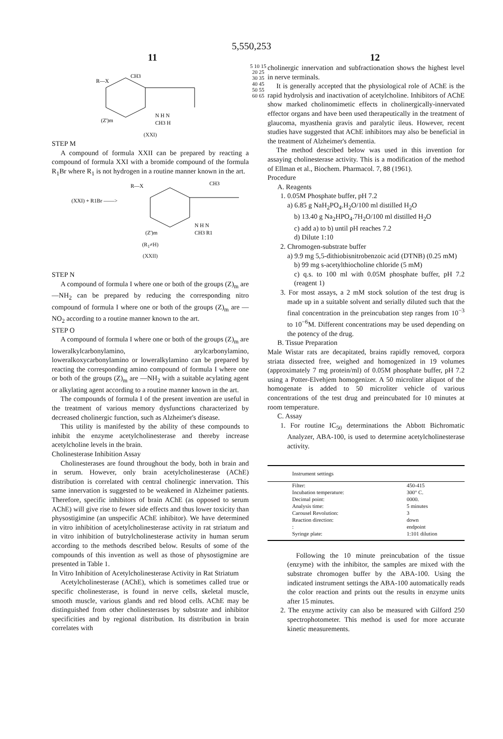5,550,253
11 12
CH3
R—X
N H N
(Z')m
CH3 H
(XXI)
STEP M
A compound of formula XXII can be prepared by reacting a compound of formula XXI with a bromide compound of the formula R<sub>1</sub>Br where R<sub>1</sub> is not hydrogen in a routine manner known in the art.
(XXI) + R1Br ——>
R—X
CH3
N H N
(Z')m
CH3 R1
(R<sub>1</sub>≠H)
(XXII)
STEP N
A compound of formula I where one or both of the groups (Z)<sub>m</sub> are —NH<sub>2</sub> can be prepared by reducing the corresponding nitro compound of formula I where one or both of the groups (Z)<sub>m</sub> are —NO<sub>2</sub> according to a routine manner known to the art.
STEP O
A compound of formula I where one or both of the groups (Z)<sub>m</sub> are loweralkylcarbonylamino, arylcarbonylamino, loweralkoxycarbonylamino or loweralkylamino can be prepared by reacting the corresponding amino compound of formula I where one or both of the groups (Z)<sub>m</sub> are —NH<sub>2</sub> with a suitable acylating agent or alkylating agent according to a routine manner known in the art.
The compounds of formula I of the present invention are useful in the treatment of various memory dysfunctions characterized by decreased cholinergic function, such as Alzheimer's disease.
This utility is manifested by the ability of these compounds to inhibit the enzyme acetylcholinesterase and thereby increase acetylcholine levels in the brain.
Cholinesterase Inhibition Assay
Cholinesterases are found throughout the body, both in brain and in serum. However, only brain acetylcholinesterase (AChE) distribution is correlated with central cholinergic innervation. This same innervation is suggested to be weakened in Alzheimer patients. Therefore, specific inhibitors of brain AChE (as opposed to serum AChE) will give rise to fewer side effects and thus lower toxicity than physostigimine (an unspecific AChE inhibitor). We have determined in vitro inhibition of acetylcholinesterase activity in rat striatum and in vitro inhibition of butrylcholinesterase activity in human serum according to the methods described below. Results of some of the compounds of this invention as well as those of physostigmine are presented in Table 1.
In Vitro Inhibition of Acetylcholinesterase Activity in Rat Striatum
Acetylcholinesterase (AChE), which is sometimes called true or specific cholinesterase, is found in nerve cells, skeletal muscle, smooth muscle, various glands and red blood cells. AChE may be distinguished from other cholinesterases by substrate and inhibitor specificities and by regional distribution. Its distribution in brain correlates with
5 10 15 20 25 30 35 40 45 50 55 60 65
cholinergic innervation and subfractionation shows the highest level in nerve terminals.
It is generally accepted that the physiological role of AChE is the rapid hydrolysis and inactivation of acetylcholine. Inhibitors of AChE show marked cholinomimetic effects in cholinergically-innervated effector organs and have been used therapeutically in the treatment of glaucoma, myasthenia gravis and paralytic ileus. However, recent studies have suggested that AChE inhibitors may also be beneficial in the treatment of Alzheimer's dementia.
The method described below was used in this invention for assaying cholinesterase activity. This is a modification of the method of Ellman et al., Biochem. Pharmacol. 7, 88 (1961).
Procedure
A. Reagents
1. 0.05M Phosphate buffer, pH 7.2
a) 6.85 g NaH<sub>2</sub>PO<sub>4</sub>.H<sub>2</sub>O/100 ml distilled H<sub>2</sub>O
b) 13.40 g Na<sub>2</sub>HPO<sub>4</sub>.7H<sub>2</sub>O/100 ml distilled H<sub>2</sub>O
c) add a) to b) until pH reaches 7.2
d) Dilute 1:10
2. Chromogen-substrate buffer
a) 9.9 mg 5,5-dithiobisnitrobenzoic acid (DTNB) (0.25 mM)
b) 99 mg s-acetylthiocholine chloride (5 mM)
c) q.s. to 100 ml with 0.05M phosphate buffer, pH 7.2 (reagent 1)
3. For most assays, a 2 mM stock solution of the test drug is made up in a suitable solvent and serially diluted such that the final concentration in the preincubation step ranges from 10<sup>−3</sup> to 10<sup>−6</sup>M. Different concentrations may be used depending on the potency of the drug.
B. Tissue Preparation
Male Wistar rats are decapitated, brains rapidly removed, corpora striata dissected free, weighed and homogenized in 19 volumes (approximately 7 mg protein/ml) of 0.05M phosphate buffer, pH 7.2 using a Potter-Elvehjem homogenizer. A 50 microliter aliquot of the homogenate is added to 50 microliter vehicle of various concentrations of the test drug and preincubated for 10 minutes at room temperature.
C. Assay
1. For routine IC<sub>50</sub> determinations the Abbott Bichromatic Analyzer, ABA-100, is used to determine acetylcholinesterase activity.
| Instrument settings | |
| --- | --- |
| Filter: | 450-415 |
| Incubation temperature: | 300° C. |
| Decimal point: | 0000. |
| Analysis time: | 5 minutes |
| Carousel Revolution: | 3 |
| Reaction direction: | down |
| : | endpoint |
| Syringe plate: | 1:101 dilution |
Following the 10 minute preincubation of the tissue (enzyme) with the inhibitor, the samples are mixed with the substrate chromogen buffer by the ABA-100. Using the indicated instrument settings the ABA-100 automatically reads the color reaction and prints out the results in enzyme units after 15 minutes.
2. The enzyme activity can also be measured with Gilford 250 spectrophotometer. This method is used for more accurate kinetic measurements.